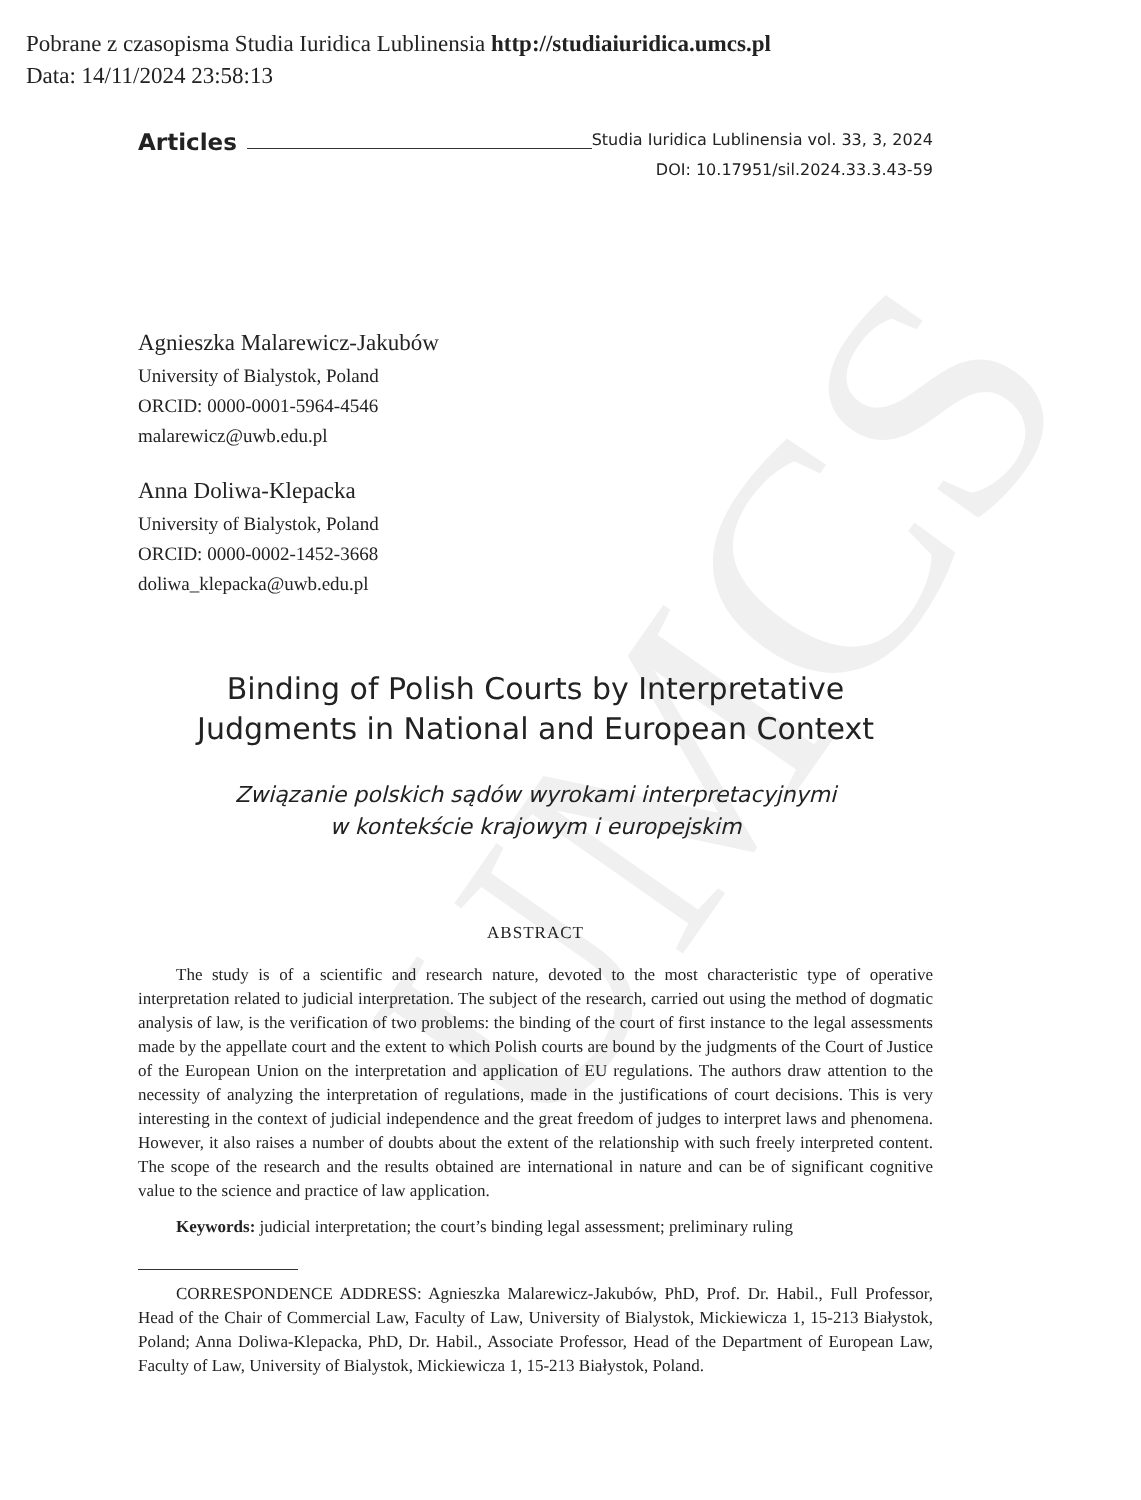Pobrane z czasopisma Studia Iuridica Lublinensia http://studiaiuridica.umcs.pl
Data: 14/11/2024 23:58:13
UMCS
Articles
Studia Iuridica Lublinensia vol. 33, 3, 2024
DOI: 10.17951/sil.2024.33.3.43-59
Agnieszka Malarewicz-Jakubów
University of Bialystok, Poland
ORCID: 0000-0001-5964-4546
malarewicz@uwb.edu.pl
Anna Doliwa-Klepacka
University of Bialystok, Poland
ORCID: 0000-0002-1452-3668
doliwa_klepacka@uwb.edu.pl
Binding of Polish Courts by Interpretative
Judgments in National and European Context
Związanie polskich sądów wyrokami interpretacyjnymi
w kontekście krajowym i europejskim
ABSTRACT
The study is of a scientific and research nature, devoted to the most characteristic type of operative interpretation related to judicial interpretation. The subject of the research, carried out using the method of dogmatic analysis of law, is the verification of two problems: the binding of the court of first instance to the legal assessments made by the appellate court and the extent to which Polish courts are bound by the judgments of the Court of Justice of the European Union on the interpretation and application of EU regulations. The authors draw attention to the necessity of analyzing the interpretation of regulations, made in the justifications of court decisions. This is very interesting in the context of judicial independence and the great freedom of judges to interpret laws and phenomena. However, it also raises a number of doubts about the extent of the relationship with such freely interpreted content. The scope of the research and the results obtained are international in nature and can be of significant cognitive value to the science and practice of law application.
Keywords: judicial interpretation; the court’s binding legal assessment; preliminary ruling
CORRESPONDENCE ADDRESS: Agnieszka Malarewicz-Jakubów, PhD, Prof. Dr. Habil., Full Professor, Head of the Chair of Commercial Law, Faculty of Law, University of Bialystok, Mickiewicza 1, 15-213 Białystok, Poland; Anna Doliwa-Klepacka, PhD, Dr. Habil., Associate Professor, Head of the Department of European Law, Faculty of Law, University of Bialystok, Mickiewicza 1, 15-213 Białystok, Poland.